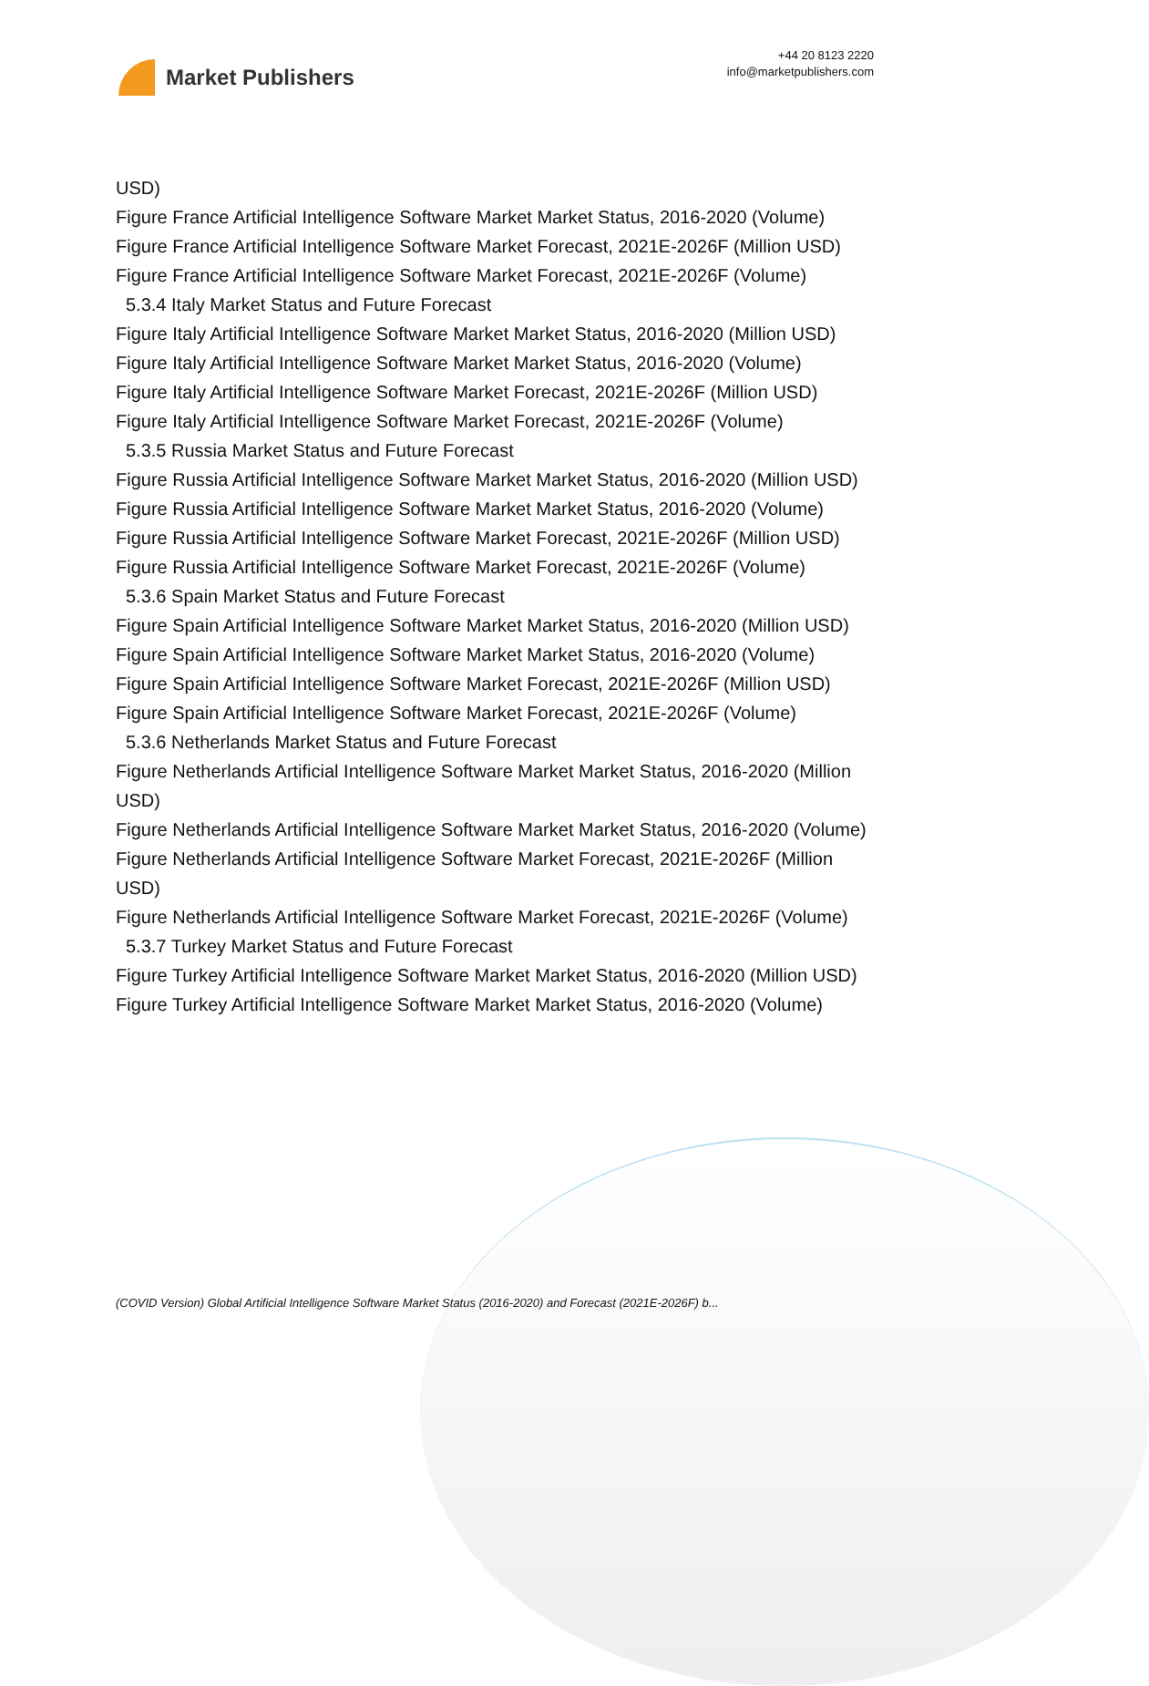Market Publishers
+44 20 8123 2220
info@marketpublishers.com
USD)
Figure France Artificial Intelligence Software Market Market Status, 2016-2020 (Volume)
Figure France Artificial Intelligence Software Market Forecast, 2021E-2026F (Million USD)
Figure France Artificial Intelligence Software Market Forecast, 2021E-2026F (Volume)
5.3.4 Italy Market Status and Future Forecast
Figure Italy Artificial Intelligence Software Market Market Status, 2016-2020 (Million USD)
Figure Italy Artificial Intelligence Software Market Market Status, 2016-2020 (Volume)
Figure Italy Artificial Intelligence Software Market Forecast, 2021E-2026F (Million USD)
Figure Italy Artificial Intelligence Software Market Forecast, 2021E-2026F (Volume)
5.3.5 Russia Market Status and Future Forecast
Figure Russia Artificial Intelligence Software Market Market Status, 2016-2020 (Million USD)
Figure Russia Artificial Intelligence Software Market Market Status, 2016-2020 (Volume)
Figure Russia Artificial Intelligence Software Market Forecast, 2021E-2026F (Million USD)
Figure Russia Artificial Intelligence Software Market Forecast, 2021E-2026F (Volume)
5.3.6 Spain Market Status and Future Forecast
Figure Spain Artificial Intelligence Software Market Market Status, 2016-2020 (Million USD)
Figure Spain Artificial Intelligence Software Market Market Status, 2016-2020 (Volume)
Figure Spain Artificial Intelligence Software Market Forecast, 2021E-2026F (Million USD)
Figure Spain Artificial Intelligence Software Market Forecast, 2021E-2026F (Volume)
5.3.6 Netherlands Market Status and Future Forecast
Figure Netherlands Artificial Intelligence Software Market Market Status, 2016-2020 (Million USD)
Figure Netherlands Artificial Intelligence Software Market Market Status, 2016-2020 (Volume)
Figure Netherlands Artificial Intelligence Software Market Forecast, 2021E-2026F (Million USD)
Figure Netherlands Artificial Intelligence Software Market Forecast, 2021E-2026F (Volume)
5.3.7 Turkey Market Status and Future Forecast
Figure Turkey Artificial Intelligence Software Market Market Status, 2016-2020 (Million USD)
Figure Turkey Artificial Intelligence Software Market Market Status, 2016-2020 (Volume)
(COVID Version) Global Artificial Intelligence Software Market Status (2016-2020) and Forecast (2021E-2026F) b...